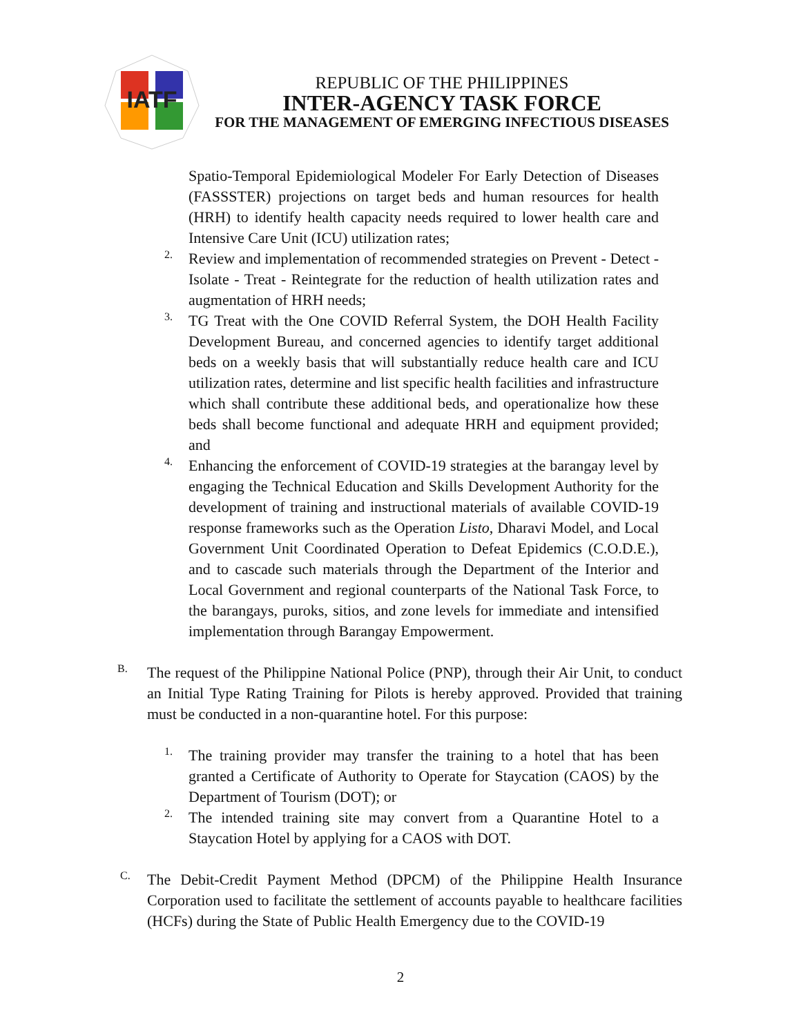IATF
REPUBLIC OF THE PHILIPPINES
INTER-AGENCY TASK FORCE
FOR THE MANAGEMENT OF EMERGING INFECTIOUS DISEASES
Spatio-Temporal Epidemiological Modeler For Early Detection of Diseases (FASSSTER) projections on target beds and human resources for health (HRH) to identify health capacity needs required to lower health care and Intensive Care Unit (ICU) utilization rates;
2.
Review and implementation of recommended strategies on Prevent - Detect - Isolate - Treat - Reintegrate for the reduction of health utilization rates and augmentation of HRH needs;
3.
TG Treat with the One COVID Referral System, the DOH Health Facility Development Bureau, and concerned agencies to identify target additional beds on a weekly basis that will substantially reduce health care and ICU utilization rates, determine and list specific health facilities and infrastructure which shall contribute these additional beds, and operationalize how these beds shall become functional and adequate HRH and equipment provided; and
4.
Enhancing the enforcement of COVID-19 strategies at the barangay level by engaging the Technical Education and Skills Development Authority for the development of training and instructional materials of available COVID-19 response frameworks such as the Operation Listo, Dharavi Model, and Local Government Unit Coordinated Operation to Defeat Epidemics (C.O.D.E.), and to cascade such materials through the Department of the Interior and Local Government and regional counterparts of the National Task Force, to the barangays, puroks, sitios, and zone levels for immediate and intensified implementation through Barangay Empowerment.
B.
The request of the Philippine National Police (PNP), through their Air Unit, to conduct an Initial Type Rating Training for Pilots is hereby approved. Provided that training must be conducted in a non-quarantine hotel. For this purpose:
1.
The training provider may transfer the training to a hotel that has been granted a Certificate of Authority to Operate for Staycation (CAOS) by the Department of Tourism (DOT); or
2.
The intended training site may convert from a Quarantine Hotel to a Staycation Hotel by applying for a CAOS with DOT.
C.
The Debit-Credit Payment Method (DPCM) of the Philippine Health Insurance Corporation used to facilitate the settlement of accounts payable to healthcare facilities (HCFs) during the State of Public Health Emergency due to the COVID-19
2